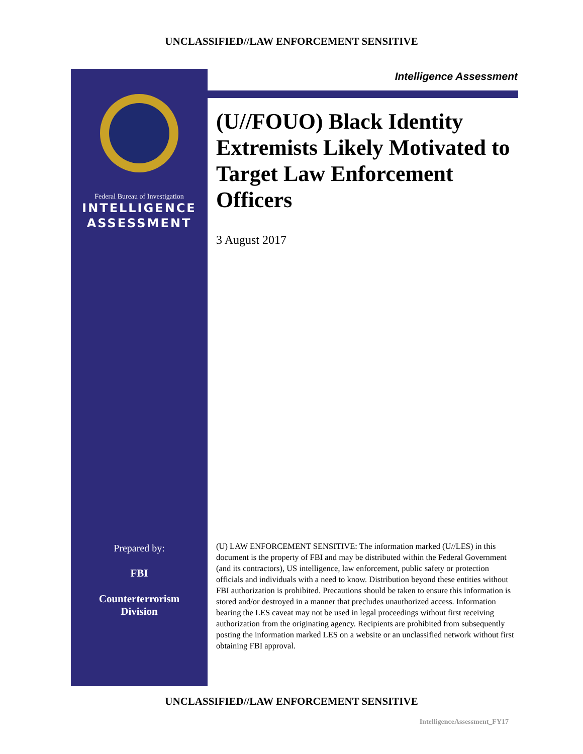UNCLASSIFIED//LAW ENFORCEMENT SENSITIVE
Federal Bureau of Investigation
INTELLIGENCE
ASSESSMENT
Prepared by:
FBI
Counterterrorism
Division
Intelligence Assessment
(U//FOUO) Black Identity Extremists Likely Motivated to Target Law Enforcement Officers
3 August 2017
(U) LAW ENFORCEMENT SENSITIVE: The information marked (U//LES) in this document is the property of FBI and may be distributed within the Federal Government (and its contractors), US intelligence, law enforcement, public safety or protection officials and individuals with a need to know. Distribution beyond these entities without FBI authorization is prohibited. Precautions should be taken to ensure this information is stored and/or destroyed in a manner that precludes unauthorized access. Information bearing the LES caveat may not be used in legal proceedings without first receiving authorization from the originating agency. Recipients are prohibited from subsequently posting the information marked LES on a website or an unclassified network without first obtaining FBI approval.
UNCLASSIFIED//LAW ENFORCEMENT SENSITIVE
IntelligenceAssessment_FY17